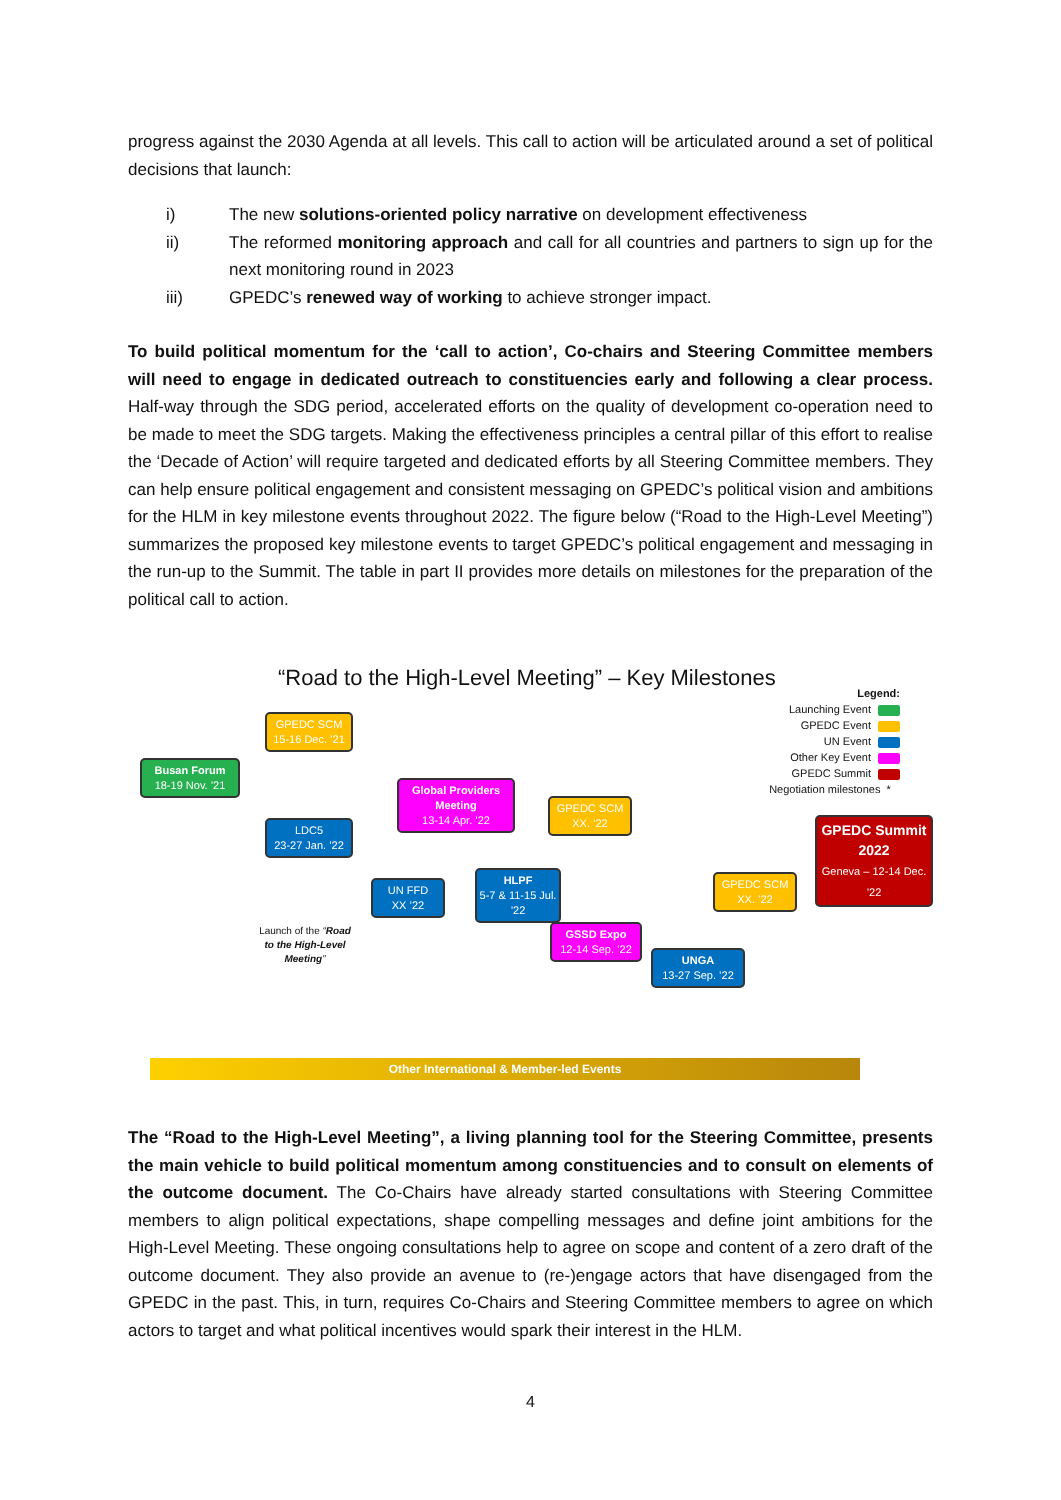progress against the 2030 Agenda at all levels. This call to action will be articulated around a set of political decisions that launch:
i) The new solutions-oriented policy narrative on development effectiveness
ii) The reformed monitoring approach and call for all countries and partners to sign up for the next monitoring round in 2023
iii) GPEDC’s renewed way of working to achieve stronger impact.
To build political momentum for the ‘call to action’, Co-chairs and Steering Committee members will need to engage in dedicated outreach to constituencies early and following a clear process. Half-way through the SDG period, accelerated efforts on the quality of development co-operation need to be made to meet the SDG targets. Making the effectiveness principles a central pillar of this effort to realise the ‘Decade of Action’ will require targeted and dedicated efforts by all Steering Committee members. They can help ensure political engagement and consistent messaging on GPEDC’s political vision and ambitions for the HLM in key milestone events throughout 2022. The figure below (“Road to the High-Level Meeting”) summarizes the proposed key milestone events to target GPEDC’s political engagement and messaging in the run-up to the Summit. The table in part II provides more details on milestones for the preparation of the political call to action.
“Road to the High-Level Meeting” – Key Milestones
Legend:
Launching Event
GPEDC Event
UN Event
Other Key Event
GPEDC Summit
Negotiation milestones *
Busan Forum
18-19 Nov. ’21
GPEDC SCM
15-16 Dec. ’21
LDC5
23-27 Jan. ’22
Launch of the “Road to the High-Level Meeting”
Global Providers Meeting
13-14 Apr. ’22
UN FFD
XX ’22
HLPF
5-7 & 11-15 Jul. ’22
GPEDC SCM
XX. ’22
GSSD Expo
12-14 Sep. ’22
UNGA
13-27 Sep. ’22
GPEDC SCM
XX. ’22
GPEDC Summit 2022
Geneva – 12-14 Dec. ’22
Other International & Member-led Events
The “Road to the High-Level Meeting”, a living planning tool for the Steering Committee, presents the main vehicle to build political momentum among constituencies and to consult on elements of the outcome document. The Co-Chairs have already started consultations with Steering Committee members to align political expectations, shape compelling messages and define joint ambitions for the High-Level Meeting. These ongoing consultations help to agree on scope and content of a zero draft of the outcome document. They also provide an avenue to (re-)engage actors that have disengaged from the GPEDC in the past. This, in turn, requires Co-Chairs and Steering Committee members to agree on which actors to target and what political incentives would spark their interest in the HLM.
4